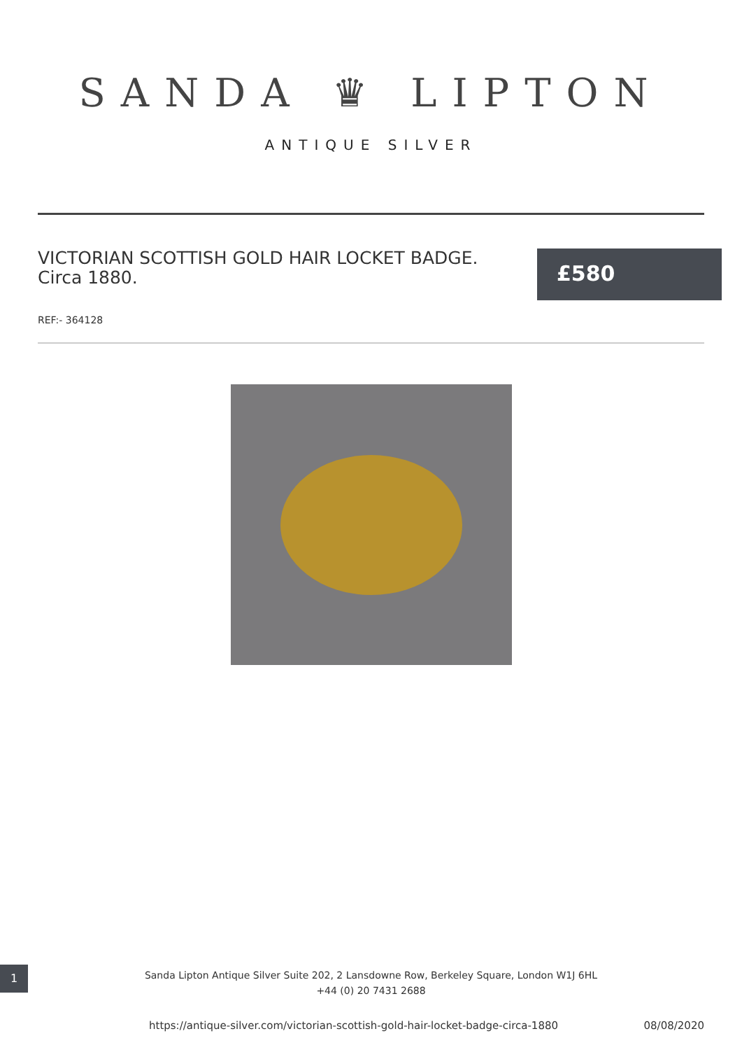SANDA ♛ LIPTON
ANTIQUE SILVER
VICTORIAN SCOTTISH GOLD HAIR LOCKET BADGE. Circa 1880.
£580
REF:- 364128
1
Sanda Lipton Antique Silver Suite 202, 2 Lansdowne Row, Berkeley Square, London W1J 6HL
+44 (0) 20 7431 2688
https://antique-silver.com/victorian-scottish-gold-hair-locket-badge-circa-1880 08/08/2020